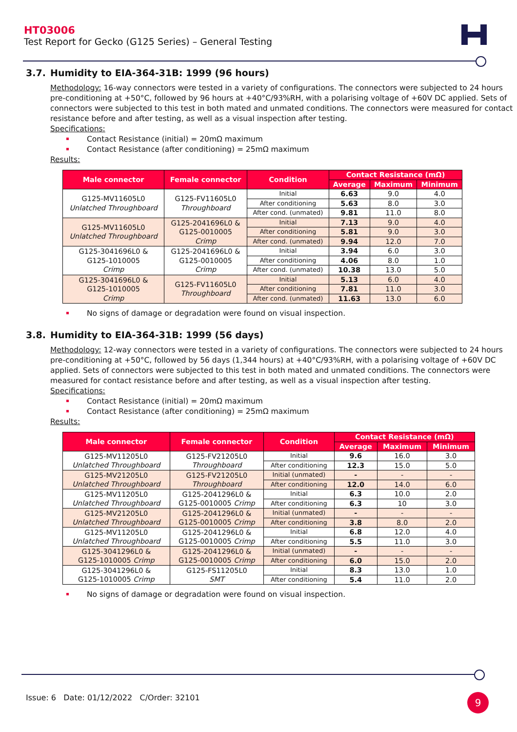HT03006
Test Report for Gecko (G125 Series) – General Testing
3.7. Humidity to EIA-364-31B: 1999 (96 hours)
Methodology: 16-way connectors were tested in a variety of configurations. The connectors were subjected to 24 hours pre-conditioning at +50°C, followed by 96 hours at +40°C/93%RH, with a polarising voltage of +60V DC applied. Sets of connectors were subjected to this test in both mated and unmated conditions. The connectors were measured for contact resistance before and after testing, as well as a visual inspection after testing.
Specifications:
Contact Resistance (initial) = 20mΩ maximum
Contact Resistance (after conditioning) = 25mΩ maximum
Results:
| Male connector | Female connector | Condition | Contact Resistance (mΩ) | | |
| --- | --- | --- | --- | --- | --- |
| | | | Average | Maximum | Minimum |
| G125-MV11605L0 Unlatched Throughboard | G125-FV11605L0 Throughboard | Initial | 6.63 | 9.0 | 4.0 |
| | | After conditioning | 5.63 | 8.0 | 3.0 |
| | | After cond. (unmated) | 9.81 | 11.0 | 8.0 |
| G125-MV11605L0 Unlatched Throughboard | G125-2041696L0 & G125-0010005 Crimp | Initial | 7.13 | 9.0 | 4.0 |
| | | After conditioning | 5.81 | 9.0 | 3.0 |
| | | After cond. (unmated) | 9.94 | 12.0 | 7.0 |
| G125-3041696L0 & G125-1010005 Crimp | G125-2041696L0 & G125-0010005 Crimp | Initial | 3.94 | 6.0 | 3.0 |
| | | After conditioning | 4.06 | 8.0 | 1.0 |
| | | After cond. (unmated) | 10.38 | 13.0 | 5.0 |
| G125-3041696L0 & G125-1010005 Crimp | G125-FV11605L0 Throughboard | Initial | 5.13 | 6.0 | 4.0 |
| | | After conditioning | 7.81 | 11.0 | 3.0 |
| | | After cond. (unmated) | 11.63 | 13.0 | 6.0 |
No signs of damage or degradation were found on visual inspection.
3.8. Humidity to EIA-364-31B: 1999 (56 days)
Methodology: 12-way connectors were tested in a variety of configurations. The connectors were subjected to 24 hours pre-conditioning at +50°C, followed by 56 days (1,344 hours) at +40°C/93%RH, with a polarising voltage of +60V DC applied. Sets of connectors were subjected to this test in both mated and unmated conditions. The connectors were measured for contact resistance before and after testing, as well as a visual inspection after testing.
Specifications:
Contact Resistance (initial) = 20mΩ maximum
Contact Resistance (after conditioning) = 25mΩ maximum
Results:
| Male connector | Female connector | Condition | Contact Resistance (mΩ) | | |
| --- | --- | --- | --- | --- | --- |
| | | | Average | Maximum | Minimum |
| G125-MV11205L0 Unlatched Throughboard | G125-FV21205L0 Throughboard | Initial | 9.6 | 16.0 | 3.0 |
| | | After conditioning | 12.3 | 15.0 | 5.0 |
| G125-MV21205L0 Unlatched Throughboard | G125-FV21205L0 Throughboard | Initial (unmated) | - | - | - |
| | | After conditioning | 12.0 | 14.0 | 6.0 |
| G125-MV11205L0 Unlatched Throughboard | G125-2041296L0 & G125-0010005 Crimp | Initial | 6.3 | 10.0 | 2.0 |
| | | After conditioning | 6.3 | 10 | 3.0 |
| G125-MV21205L0 Unlatched Throughboard | G125-2041296L0 & G125-0010005 Crimp | Initial (unmated) | - | - | - |
| | | After conditioning | 3.8 | 8.0 | 2.0 |
| G125-MV11205L0 Unlatched Throughboard | G125-2041296L0 & G125-0010005 Crimp | Initial | 6.8 | 12.0 | 4.0 |
| | | After conditioning | 5.5 | 11.0 | 3.0 |
| G125-3041296L0 & G125-1010005 Crimp | G125-2041296L0 & G125-0010005 Crimp | Initial (unmated) | - | - | - |
| | | After conditioning | 6.0 | 15.0 | 2.0 |
| G125-3041296L0 & G125-1010005 Crimp | G125-FS11205L0 SMT | Initial | 8.3 | 13.0 | 1.0 |
| | | After conditioning | 5.4 | 11.0 | 2.0 |
No signs of damage or degradation were found on visual inspection.
Issue: 6 Date: 01/12/2022 C/Order: 32101
9